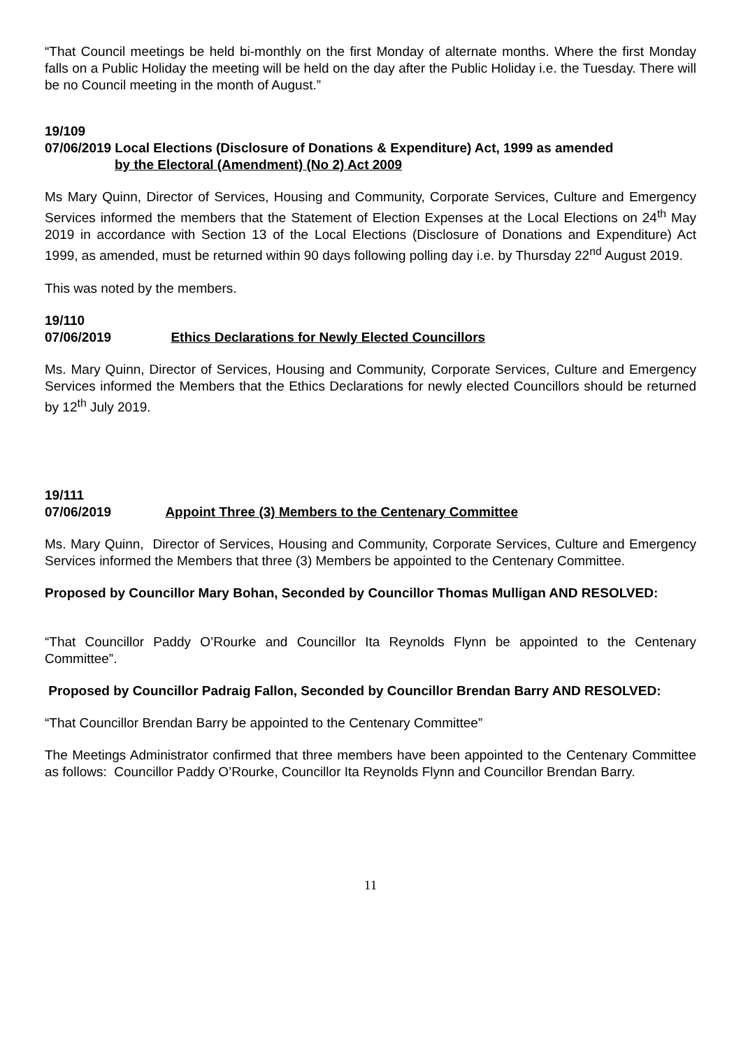“That Council meetings be held bi-monthly on the first Monday of alternate months. Where the first Monday falls on a Public Holiday the meeting will be held on the day after the Public Holiday i.e. the Tuesday. There will be no Council meeting in the month of August.”
19/109
07/06/2019 Local Elections (Disclosure of Donations & Expenditure) Act, 1999 as amended
by the Electoral (Amendment) (No 2) Act 2009
Ms Mary Quinn, Director of Services, Housing and Community, Corporate Services, Culture and Emergency Services informed the members that the Statement of Election Expenses at the Local Elections on 24<sup>th</sup> May 2019 in accordance with Section 13 of the Local Elections (Disclosure of Donations and Expenditure) Act 1999, as amended, must be returned within 90 days following polling day i.e. by Thursday 22<sup>nd</sup> August 2019.
This was noted by the members.
19/110
07/06/2019 Ethics Declarations for Newly Elected Councillors
Ms. Mary Quinn, Director of Services, Housing and Community, Corporate Services, Culture and Emergency Services informed the Members that the Ethics Declarations for newly elected Councillors should be returned by 12<sup>th</sup> July 2019.
19/111
07/06/2019 Appoint Three (3) Members to the Centenary Committee
Ms. Mary Quinn, Director of Services, Housing and Community, Corporate Services, Culture and Emergency Services informed the Members that three (3) Members be appointed to the Centenary Committee.
Proposed by Councillor Mary Bohan, Seconded by Councillor Thomas Mulligan AND RESOLVED:
“That Councillor Paddy O’Rourke and Councillor Ita Reynolds Flynn be appointed to the Centenary Committee”.
Proposed by Councillor Padraig Fallon, Seconded by Councillor Brendan Barry AND RESOLVED:
“That Councillor Brendan Barry be appointed to the Centenary Committee”
The Meetings Administrator confirmed that three members have been appointed to the Centenary Committee as follows: Councillor Paddy O’Rourke, Councillor Ita Reynolds Flynn and Councillor Brendan Barry.
11